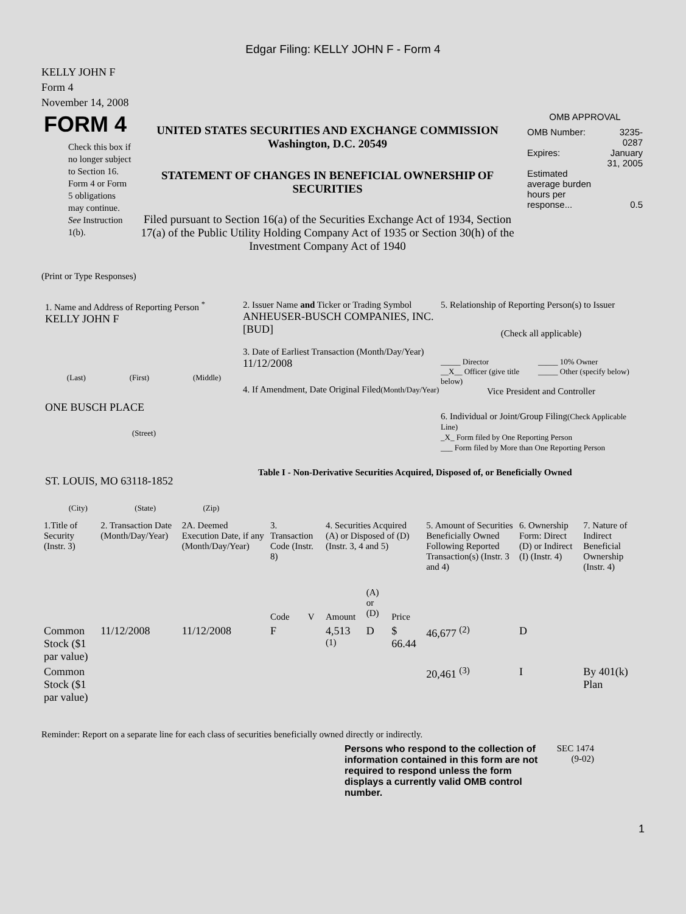Edgar Filing: KELLY JOHN F - Form 4
KELLY JOHN F
Form 4
November 14, 2008
FORM 4
Check this box if no longer subject to Section 16. Form 4 or Form 5 obligations may continue. See Instruction 1(b).
UNITED STATES SECURITIES AND EXCHANGE COMMISSION
Washington, D.C. 20549
STATEMENT OF CHANGES IN BENEFICIAL OWNERSHIP OF SECURITIES
Filed pursuant to Section 16(a) of the Securities Exchange Act of 1934, Section 17(a) of the Public Utility Holding Company Act of 1935 or Section 30(h) of the Investment Company Act of 1940
OMB APPROVAL
| OMB Number: | 3235-0287 |
| Expires: | January 31, 2005 |
| Estimated average burden hours per response... | 0.5 |
(Print or Type Responses)
1. Name and Address of Reporting Person <sup>*</sup>
KELLY JOHN F
(Last) (First) (Middle)
ONE BUSCH PLACE
(Street)
ST. LOUIS, MO 63118-1852
(City) (State) (Zip)
2. Issuer Name and Ticker or Trading Symbol
ANHEUSER-BUSCH COMPANIES, INC. [BUD]
3. Date of Earliest Transaction (Month/Day/Year)
11/12/2008
4. If Amendment, Date Original Filed(Month/Day/Year)
5. Relationship of Reporting Person(s) to Issuer
(Check all applicable)
_____ Director
__X__ Officer (give title below)
_____ 10% Owner
_____ Other (specify below)
Vice President and Controller
6. Individual or Joint/Group Filing(Check Applicable Line)
_X_ Form filed by One Reporting Person
___ Form filed by More than One Reporting Person
Table I - Non-Derivative Securities Acquired, Disposed of, or Beneficially Owned
| 1.Title of Security (Instr. 3) | 2. Transaction Date (Month/Day/Year) | 2A. Deemed Execution Date, if any (Month/Day/Year) | 3. Transaction Code (Instr. 8) | | 4. Securities Acquired (A) or Disposed of (D) (Instr. 3, 4 and 5) | | | 5. Amount of Securities Beneficially Owned Following Reported Transaction(s) (Instr. 3 and 4) | 6. Ownership Form: Direct (D) or Indirect (I) (Instr. 4) | 7. Nature of Indirect Beneficial Ownership (Instr. 4) |
| --- | --- | --- | --- | --- | --- | --- | --- | --- | --- | --- |
| | | | Code | V | Amount | (A) or (D) | Price | | | |
| Common Stock ($1 par value) | 11/12/2008 | 11/12/2008 | F | | 4,513 <sup>(1)</sup> | D | $ 66.44 | 46,677 <sup>(2)</sup> | D | |
| Common Stock ($1 par value) | | | | | | | | 20,461 <sup>(3)</sup> | I | By 401(k) Plan |
Reminder: Report on a separate line for each class of securities beneficially owned directly or indirectly.
Persons who respond to the collection of information contained in this form are not required to respond unless the form displays a currently valid OMB control number.
SEC 1474 (9-02)
1